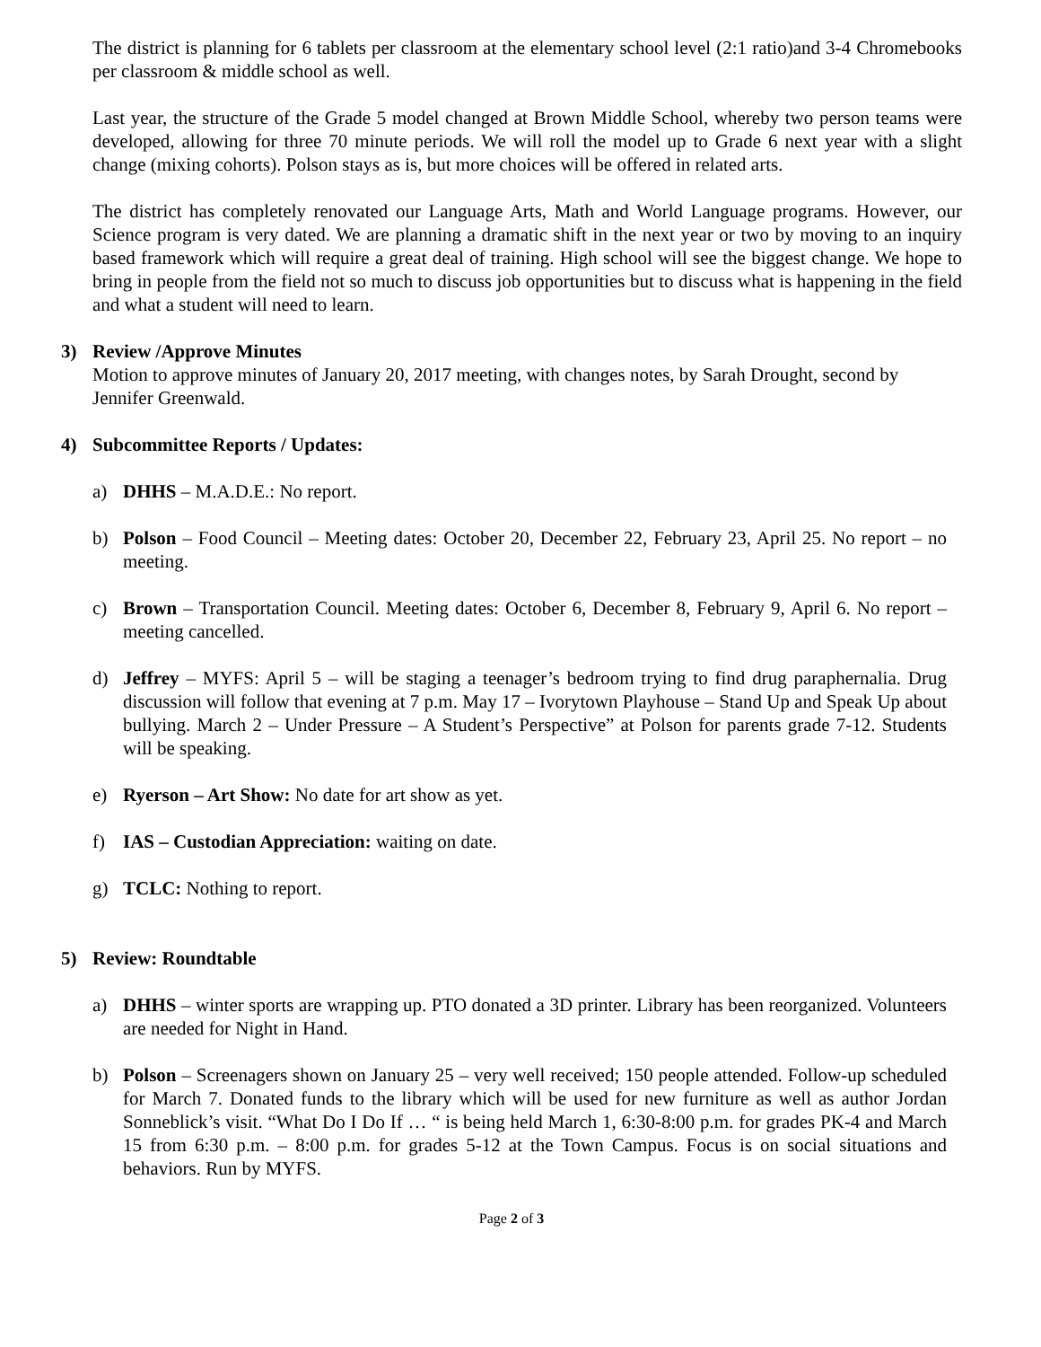The district is planning for 6 tablets per classroom at the elementary school level (2:1 ratio)and 3-4 Chromebooks per classroom & middle school as well.
Last year, the structure of the Grade 5 model changed at Brown Middle School, whereby two person teams were developed, allowing for three 70 minute periods. We will roll the model up to Grade 6 next year with a slight change (mixing cohorts). Polson stays as is, but more choices will be offered in related arts.
The district has completely renovated our Language Arts, Math and World Language programs. However, our Science program is very dated. We are planning a dramatic shift in the next year or two by moving to an inquiry based framework which will require a great deal of training. High school will see the biggest change. We hope to bring in people from the field not so much to discuss job opportunities but to discuss what is happening in the field and what a student will need to learn.
3) Review /Approve Minutes
Motion to approve minutes of January 20, 2017 meeting, with changes notes, by Sarah Drought, second by Jennifer Greenwald.
4) Subcommittee Reports / Updates:
a) DHHS – M.A.D.E.: No report.
b) Polson – Food Council – Meeting dates: October 20, December 22, February 23, April 25. No report – no meeting.
c) Brown – Transportation Council. Meeting dates: October 6, December 8, February 9, April 6. No report – meeting cancelled.
d) Jeffrey – MYFS: April 5 – will be staging a teenager’s bedroom trying to find drug paraphernalia. Drug discussion will follow that evening at 7 p.m. May 17 – Ivorytown Playhouse – Stand Up and Speak Up about bullying. March 2 – Under Pressure – A Student’s Perspective” at Polson for parents grade 7-12. Students will be speaking.
e) Ryerson – Art Show: No date for art show as yet.
f) IAS – Custodian Appreciation: waiting on date.
g) TCLC: Nothing to report.
5) Review: Roundtable
a) DHHS – winter sports are wrapping up. PTO donated a 3D printer. Library has been reorganized. Volunteers are needed for Night in Hand.
b) Polson – Screenagers shown on January 25 – very well received; 150 people attended. Follow-up scheduled for March 7. Donated funds to the library which will be used for new furniture as well as author Jordan Sonneblick’s visit. “What Do I Do If … “ is being held March 1, 6:30-8:00 p.m. for grades PK-4 and March 15 from 6:30 p.m. – 8:00 p.m. for grades 5-12 at the Town Campus. Focus is on social situations and behaviors. Run by MYFS.
Page 2 of 3